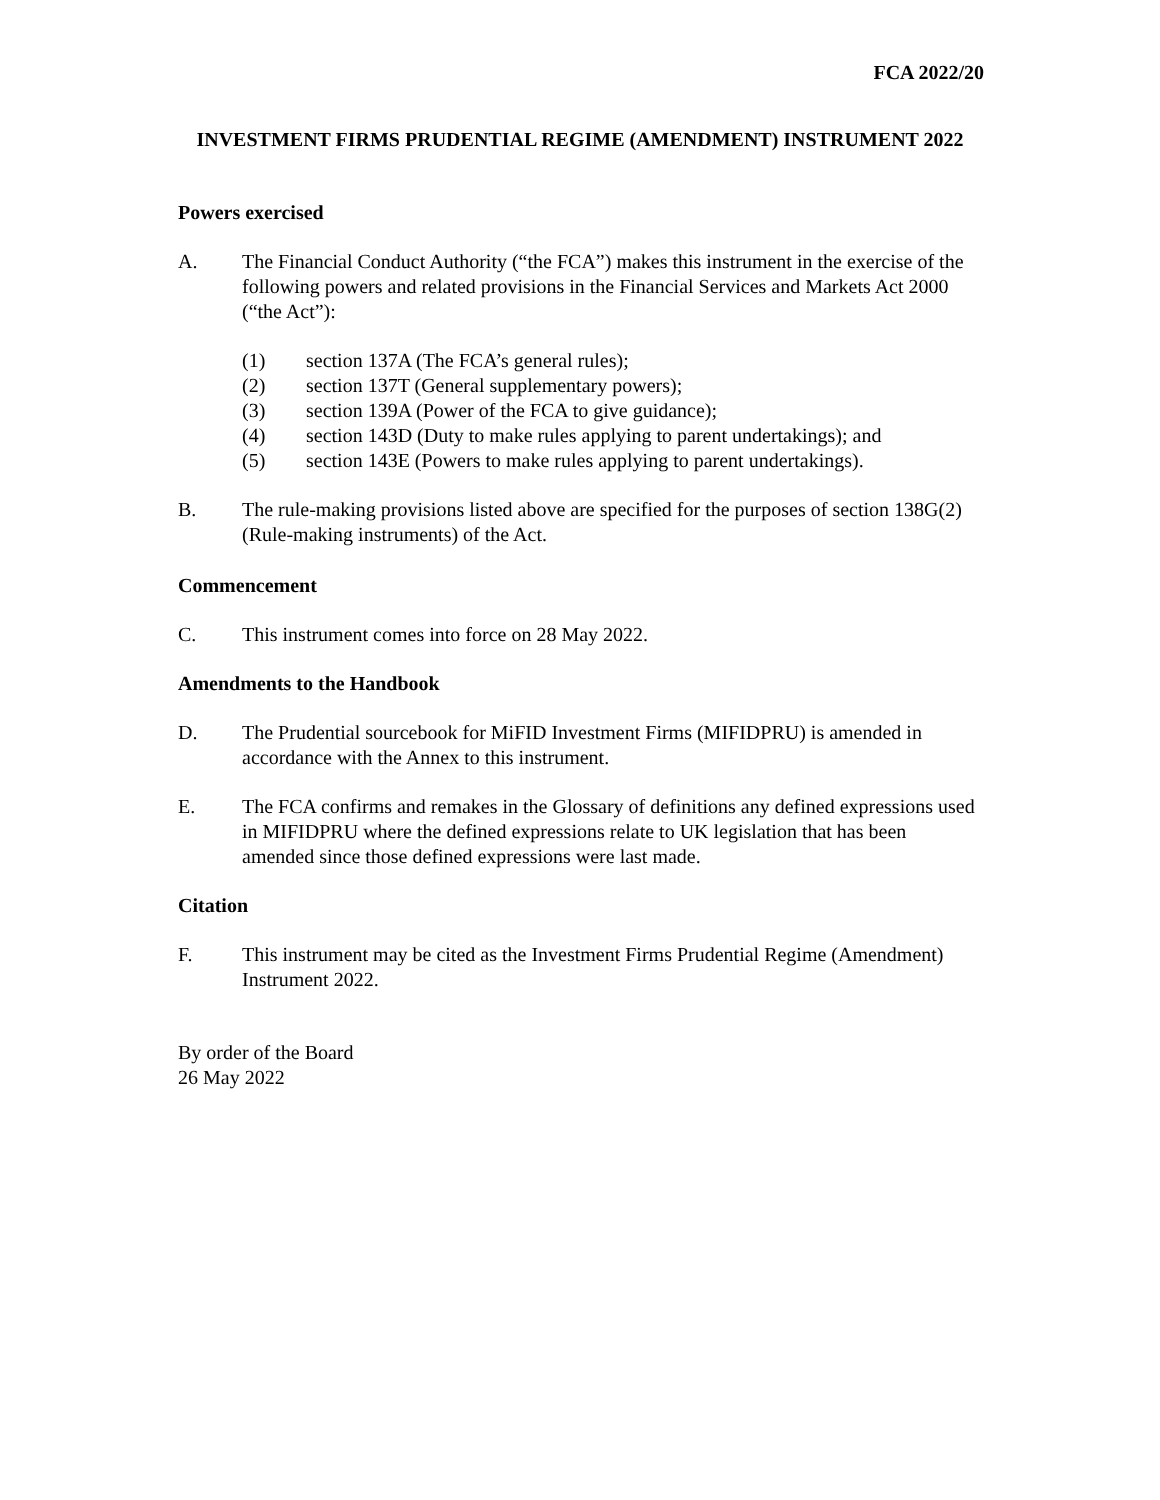FCA 2022/20
INVESTMENT FIRMS PRUDENTIAL REGIME (AMENDMENT) INSTRUMENT 2022
Powers exercised
A. The Financial Conduct Authority (“the FCA”) makes this instrument in the exercise of the following powers and related provisions in the Financial Services and Markets Act 2000 (“the Act”):
(1) section 137A (The FCA’s general rules);
(2) section 137T (General supplementary powers);
(3) section 139A (Power of the FCA to give guidance);
(4) section 143D (Duty to make rules applying to parent undertakings); and
(5) section 143E (Powers to make rules applying to parent undertakings).
B. The rule-making provisions listed above are specified for the purposes of section 138G(2) (Rule-making instruments) of the Act.
Commencement
C. This instrument comes into force on 28 May 2022.
Amendments to the Handbook
D. The Prudential sourcebook for MiFID Investment Firms (MIFIDPRU) is amended in accordance with the Annex to this instrument.
E. The FCA confirms and remakes in the Glossary of definitions any defined expressions used in MIFIDPRU where the defined expressions relate to UK legislation that has been amended since those defined expressions were last made.
Citation
F. This instrument may be cited as the Investment Firms Prudential Regime (Amendment) Instrument 2022.
By order of the Board
26 May 2022